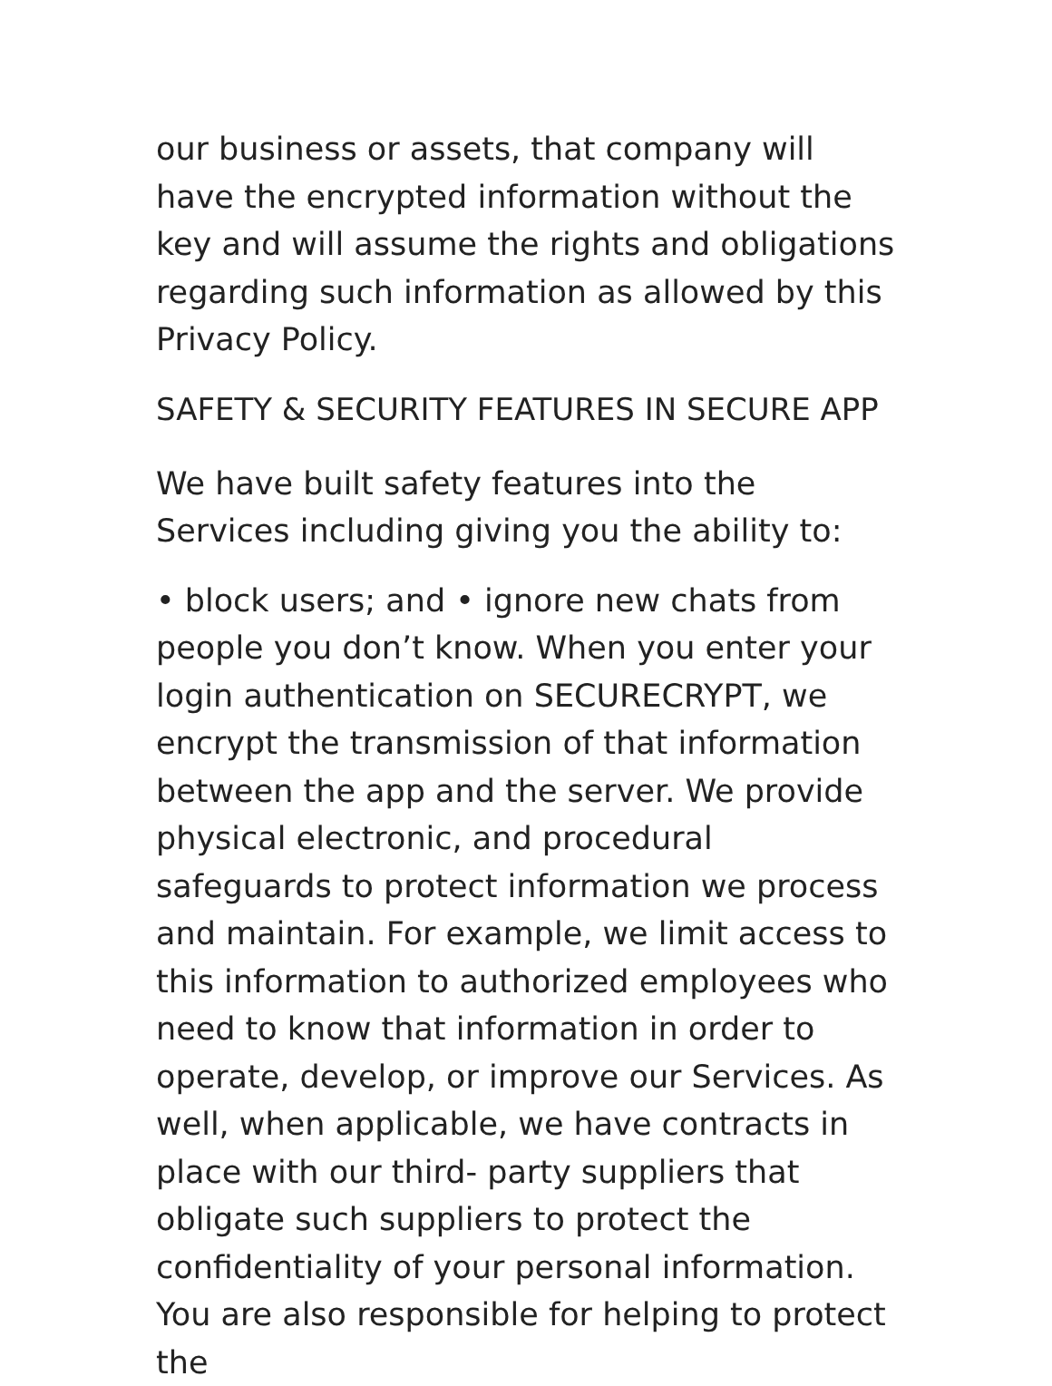our business or assets, that company will have the encrypted information without the key and will assume the rights and obligations regarding such information as allowed by this Privacy Policy.
SAFETY & SECURITY FEATURES IN SECURE APP
We have built safety features into the Services including giving you the ability to:
• block users; and • ignore new chats from people you don’t know. When you enter your login authentication on SECURECRYPT, we encrypt the transmission of that information between the app and the server. We provide physical electronic, and procedural safeguards to protect information we process and maintain. For example, we limit access to this information to authorized employees who need to know that information in order to operate, develop, or improve our Services. As well, when applicable, we have contracts in place with our third- party suppliers that obligate such suppliers to protect the confidentiality of your personal information. You are also responsible for helping to protect the